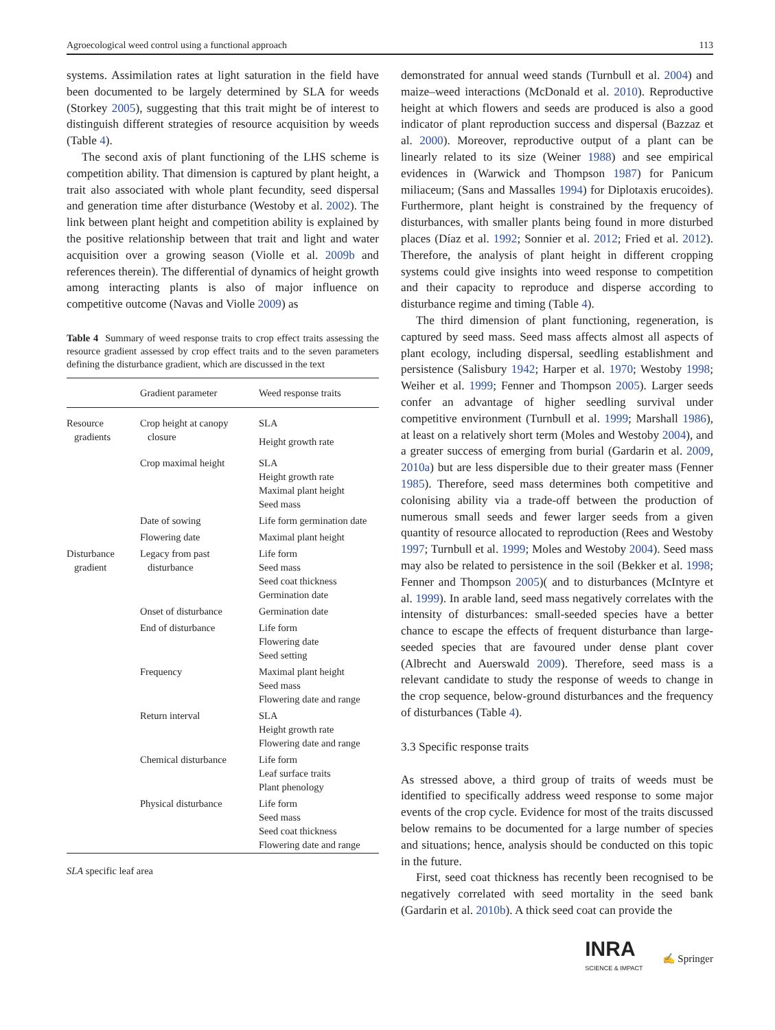Agroecological weed control using a functional approach 113
systems. Assimilation rates at light saturation in the field have been documented to be largely determined by SLA for weeds (Storkey 2005), suggesting that this trait might be of interest to distinguish different strategies of resource acquisition by weeds (Table 4).
The second axis of plant functioning of the LHS scheme is competition ability. That dimension is captured by plant height, a trait also associated with whole plant fecundity, seed dispersal and generation time after disturbance (Westoby et al. 2002). The link between plant height and competition ability is explained by the positive relationship between that trait and light and water acquisition over a growing season (Violle et al. 2009b and references therein). The differential of dynamics of height growth among interacting plants is also of major influence on competitive outcome (Navas and Violle 2009) as
Table 4 Summary of weed response traits to crop effect traits assessing the resource gradient assessed by crop effect traits and to the seven parameters defining the disturbance gradient, which are discussed in the text
| | Gradient parameter | Weed response traits |
| --- | --- | --- |
| Resource gradients | Crop height at canopy closure | SLA Height growth rate |
| | Crop maximal height | SLA Height growth rate Maximal plant height Seed mass |
| | Date of sowing | Life form germination date |
| | Flowering date | Maximal plant height |
| Disturbance gradient | Legacy from past disturbance | Life form Seed mass Seed coat thickness Germination date |
| | Onset of disturbance | Germination date |
| | End of disturbance | Life form Flowering date Seed setting |
| | Frequency | Maximal plant height Seed mass Flowering date and range |
| | Return interval | SLA Height growth rate Flowering date and range |
| | Chemical disturbance | Life form Leaf surface traits Plant phenology |
| | Physical disturbance | Life form Seed mass Seed coat thickness Flowering date and range |
SLA specific leaf area
demonstrated for annual weed stands (Turnbull et al. 2004) and maize–weed interactions (McDonald et al. 2010). Reproductive height at which flowers and seeds are produced is also a good indicator of plant reproduction success and dispersal (Bazzaz et al. 2000). Moreover, reproductive output of a plant can be linearly related to its size (Weiner 1988) and see empirical evidences in (Warwick and Thompson 1987) for Panicum miliaceum; (Sans and Massalles 1994) for Diplotaxis erucoides). Furthermore, plant height is constrained by the frequency of disturbances, with smaller plants being found in more disturbed places (Díaz et al. 1992; Sonnier et al. 2012; Fried et al. 2012). Therefore, the analysis of plant height in different cropping systems could give insights into weed response to competition and their capacity to reproduce and disperse according to disturbance regime and timing (Table 4).
The third dimension of plant functioning, regeneration, is captured by seed mass. Seed mass affects almost all aspects of plant ecology, including dispersal, seedling establishment and persistence (Salisbury 1942; Harper et al. 1970; Westoby 1998; Weiher et al. 1999; Fenner and Thompson 2005). Larger seeds confer an advantage of higher seedling survival under competitive environment (Turnbull et al. 1999; Marshall 1986), at least on a relatively short term (Moles and Westoby 2004), and a greater success of emerging from burial (Gardarin et al. 2009, 2010a) but are less dispersible due to their greater mass (Fenner 1985). Therefore, seed mass determines both competitive and colonising ability via a trade-off between the production of numerous small seeds and fewer larger seeds from a given quantity of resource allocated to reproduction (Rees and Westoby 1997; Turnbull et al. 1999; Moles and Westoby 2004). Seed mass may also be related to persistence in the soil (Bekker et al. 1998; Fenner and Thompson 2005)( and to disturbances (McIntyre et al. 1999). In arable land, seed mass negatively correlates with the intensity of disturbances: small-seeded species have a better chance to escape the effects of frequent disturbance than large-seeded species that are favoured under dense plant cover (Albrecht and Auerswald 2009). Therefore, seed mass is a relevant candidate to study the response of weeds to change in the crop sequence, below-ground disturbances and the frequency of disturbances (Table 4).
3.3 Specific response traits
As stressed above, a third group of traits of weeds must be identified to specifically address weed response to some major events of the crop cycle. Evidence for most of the traits discussed below remains to be documented for a large number of species and situations; hence, analysis should be conducted on this topic in the future.
First, seed coat thickness has recently been recognised to be negatively correlated with seed mortality in the seed bank (Gardarin et al. 2010b). A thick seed coat can provide the
INRA
SCIENCE & IMPACT
✍ Springer